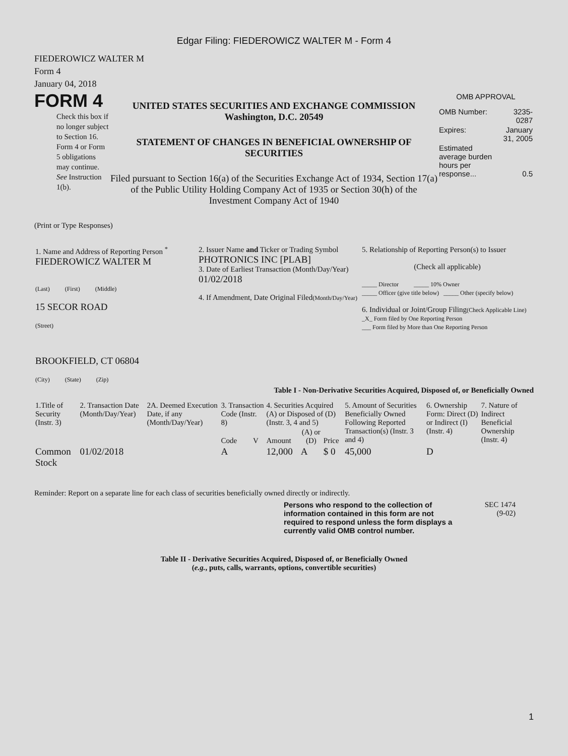Edgar Filing: FIEDEROWICZ WALTER M - Form 4
FIEDEROWICZ WALTER M
Form 4
January 04, 2018
FORM 4
Check this box if no longer subject to Section 16. Form 4 or Form 5 obligations may continue. See Instruction 1(b).
UNITED STATES SECURITIES AND EXCHANGE COMMISSION
Washington, D.C. 20549
STATEMENT OF CHANGES IN BENEFICIAL OWNERSHIP OF SECURITIES
Filed pursuant to Section 16(a) of the Securities Exchange Act of 1934, Section 17(a) of the Public Utility Holding Company Act of 1935 or Section 30(h) of the Investment Company Act of 1940
OMB APPROVAL
| OMB Number: | 3235-0287 |
| Expires: | January 31, 2005 |
| Estimated average burden hours per response... | 0.5 |
(Print or Type Responses)
| 1. Name and Address of Reporting Person <sup>*</sup> FIEDEROWICZ WALTER M (Last) (First) (Middle) 15 SECOR ROAD (Street) BROOKFIELD, CT 06804 (City) (State) (Zip) | 2. Issuer Name and Ticker or Trading Symbol PHOTRONICS INC [PLAB] 3. Date of Earliest Transaction (Month/Day/Year) 01/02/2018 4. If Amendment, Date Original Filed (Month/Day/Year) | 5. Relationship of Reporting Person(s) to Issuer (Check all applicable) _____ Director _____ 10% Owner _____ Officer (give title below) _____ Other (specify below) 6. Individual or Joint/Group Filing (Check Applicable Line) _X_ Form filed by One Reporting Person ___ Form filed by More than One Reporting Person |
Table I - Non-Derivative Securities Acquired, Disposed of, or Beneficially Owned
| 1.Title of Security (Instr. 3) | 2. Transaction Date (Month/Day/Year) | 2A. Deemed Execution Date, if any (Month/Day/Year) | 3. Transaction Code (Instr. 8) | | 4. Securities Acquired (A) or Disposed of (D) (Instr. 3, 4 and 5) | | | 5. Amount of Securities Beneficially Owned Following Reported Transaction(s) (Instr. 3 and 4) | 6. Ownership Form: Direct (D) or Indirect (I) (Instr. 4) | 7. Nature of Indirect Beneficial Ownership (Instr. 4) |
| --- | --- | --- | --- | --- | --- | --- | --- | --- | --- | --- |
| | | | Code | V | Amount | (A) or (D) | Price | | | |
| Common Stock | 01/02/2018 | | A | | 12,000 | A | $ 0 | 45,000 | D | |
Reminder: Report on a separate line for each class of securities beneficially owned directly or indirectly.
Persons who respond to the collection of information contained in this form are not required to respond unless the form displays a currently valid OMB control number.
SEC 1474
(9-02)
Table II - Derivative Securities Acquired, Disposed of, or Beneficially Owned
(e.g., puts, calls, warrants, options, convertible securities)
1